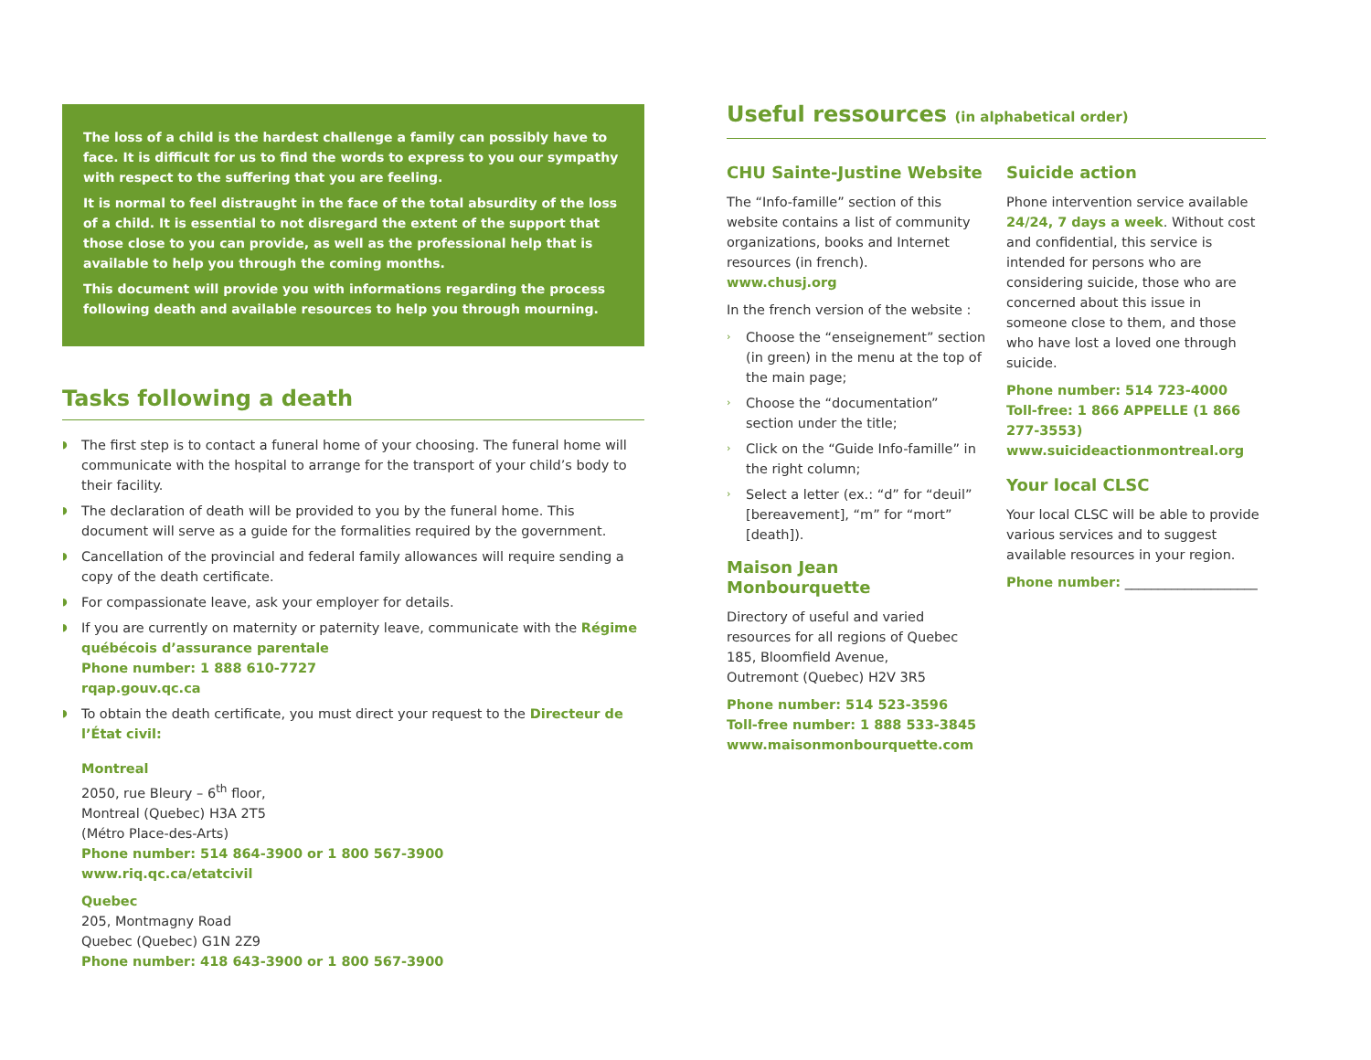The loss of a child is the hardest challenge a family can possibly have to face. It is difficult for us to find the words to express to you our sympathy with respect to the suffering that you are feeling.
It is normal to feel distraught in the face of the total absurdity of the loss of a child. It is essential to not disregard the extent of the support that those close to you can provide, as well as the professional help that is available to help you through the coming months.
This document will provide you with informations regarding the process following death and available resources to help you through mourning.
Tasks following a death
◗ The first step is to contact a funeral home of your choosing. The funeral home will communicate with the hospital to arrange for the transport of your child’s body to their facility.
◗ The declaration of death will be provided to you by the funeral home. This document will serve as a guide for the formalities required by the government.
◗ Cancellation of the provincial and federal family allowances will require sending a copy of the death certificate.
◗ For compassionate leave, ask your employer for details.
◗ If you are currently on maternity or paternity leave, communicate with the Régime québécois d’assurance parentale
Phone number: 1 888 610-7727
rqap.gouv.qc.ca
◗ To obtain the death certificate, you must direct your request to the Directeur de l’État civil:
Montreal
2050, rue Bleury – 6<sup>th</sup> floor,
Montreal (Quebec) H3A 2T5
(Métro Place-des-Arts)
Phone number: 514 864-3900 or 1 800 567-3900
www.riq.qc.ca/etatcivil
Quebec
205, Montmagny Road
Quebec (Quebec) G1N 2Z9
Phone number: 418 643-3900 or 1 800 567-3900
Useful ressources (in alphabetical order)
CHU Sainte-Justine Website
The “Info-famille” section of this website contains a list of community organizations, books and Internet resources (in french).
www.chusj.org
In the french version of the website :
› Choose the “enseignement” section (in green) in the menu at the top of the main page;
› Choose the “documentation” section under the title;
› Click on the “Guide Info-famille” in the right column;
› Select a letter (ex.: “d” for “deuil” [bereavement], “m” for “mort” [death]).
Maison Jean Monbourquette
Directory of useful and varied resources for all regions of Quebec
185, Bloomfield Avenue,
Outremont (Quebec) H2V 3R5
Phone number: 514 523-3596
Toll-free number: 1 888 533-3845
www.maisonmonbourquette.com
Suicide action
Phone intervention service available 24/24, 7 days a week. Without cost and confidential, this service is intended for persons who are considering suicide, those who are concerned about this issue in someone close to them, and those who have lost a loved one through suicide.
Phone number: 514 723-4000
Toll-free: 1 866 APPELLE (1 866 277-3553)
www.suicideactionmontreal.org
Your local CLSC
Your local CLSC will be able to provide various services and to suggest available resources in your region.
Phone number: ____________________